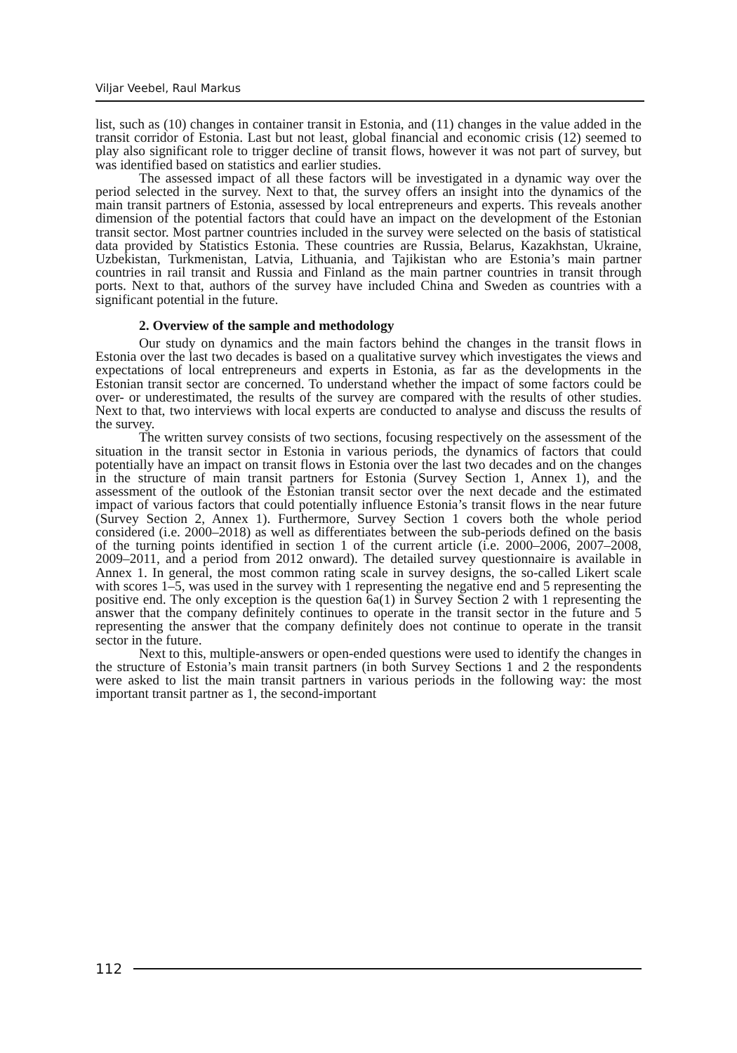Viljar Veebel, Raul Markus
list, such as (10) changes in container transit in Estonia, and (11) changes in the value added in the transit corridor of Estonia. Last but not least, global financial and economic crisis (12) seemed to play also significant role to trigger decline of transit flows, however it was not part of survey, but was identified based on statistics and earlier studies.
The assessed impact of all these factors will be investigated in a dynamic way over the period selected in the survey. Next to that, the survey offers an insight into the dynamics of the main transit partners of Estonia, assessed by local entrepreneurs and experts. This reveals another dimension of the potential factors that could have an impact on the development of the Estonian transit sector. Most partner countries included in the survey were selected on the basis of statistical data provided by Statistics Estonia. These countries are Russia, Belarus, Kazakhstan, Ukraine, Uzbekistan, Turkmenistan, Latvia, Lithuania, and Tajikistan who are Estonia’s main partner countries in rail transit and Russia and Finland as the main partner countries in transit through ports. Next to that, authors of the survey have included China and Sweden as countries with a significant potential in the future.
2. Overview of the sample and methodology
Our study on dynamics and the main factors behind the changes in the transit flows in Estonia over the last two decades is based on a qualitative survey which investigates the views and expectations of local entrepreneurs and experts in Estonia, as far as the developments in the Estonian transit sector are concerned. To understand whether the impact of some factors could be over- or underestimated, the results of the survey are compared with the results of other studies. Next to that, two interviews with local experts are conducted to analyse and discuss the results of the survey.
The written survey consists of two sections, focusing respectively on the assessment of the situation in the transit sector in Estonia in various periods, the dynamics of factors that could potentially have an impact on transit flows in Estonia over the last two decades and on the changes in the structure of main transit partners for Estonia (Survey Section 1, Annex 1), and the assessment of the outlook of the Estonian transit sector over the next decade and the estimated impact of various factors that could potentially influence Estonia’s transit flows in the near future (Survey Section 2, Annex 1). Furthermore, Survey Section 1 covers both the whole period considered (i.e. 2000–2018) as well as differentiates between the sub-periods defined on the basis of the turning points identified in section 1 of the current article (i.e. 2000–2006, 2007–2008, 2009–2011, and a period from 2012 onward). The detailed survey questionnaire is available in Annex 1. In general, the most common rating scale in survey designs, the so-called Likert scale with scores 1–5, was used in the survey with 1 representing the negative end and 5 representing the positive end. The only exception is the question 6a(1) in Survey Section 2 with 1 representing the answer that the company definitely continues to operate in the transit sector in the future and 5 representing the answer that the company definitely does not continue to operate in the transit sector in the future.
Next to this, multiple-answers or open-ended questions were used to identify the changes in the structure of Estonia’s main transit partners (in both Survey Sections 1 and 2 the respondents were asked to list the main transit partners in various periods in the following way: the most important transit partner as 1, the second-important
112